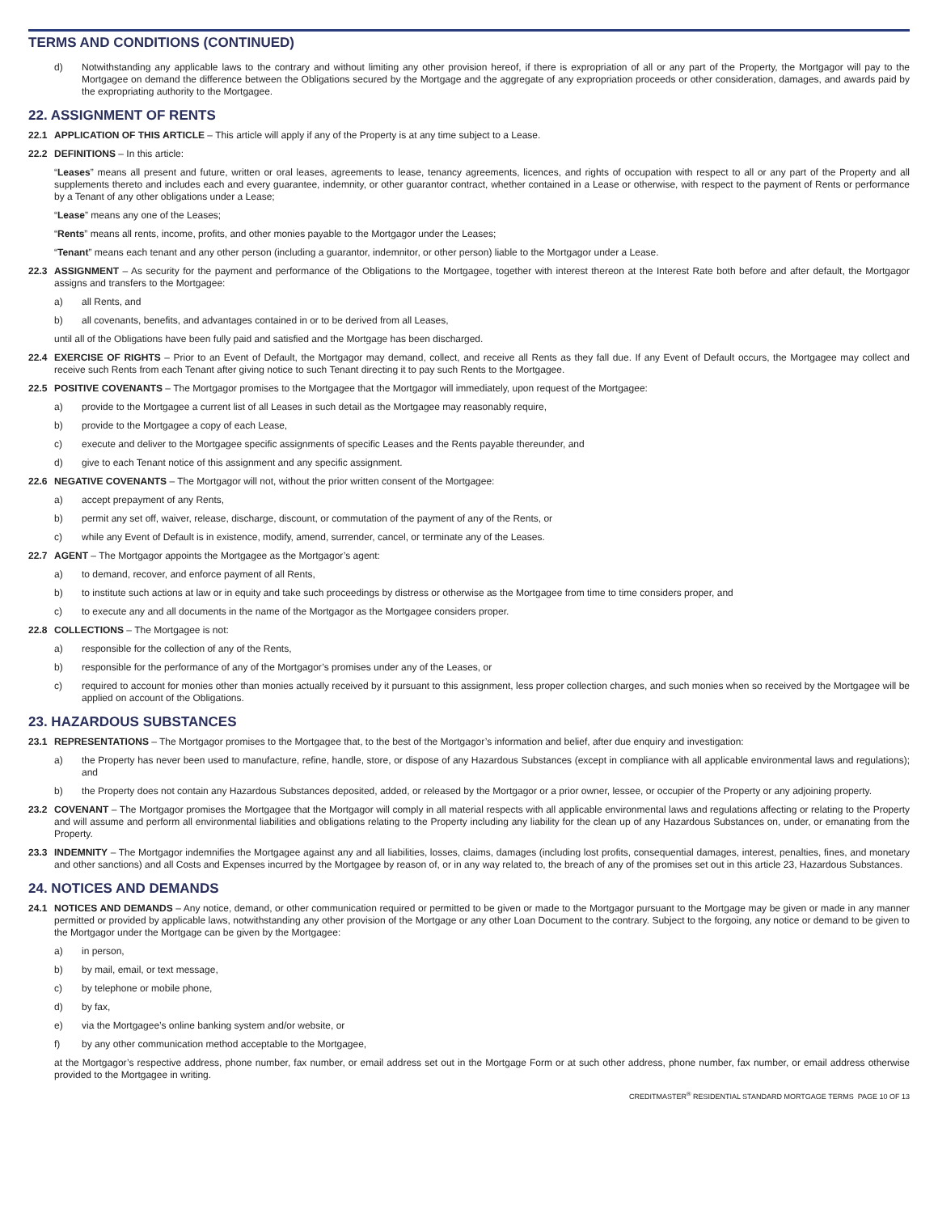TERMS AND CONDITIONS (CONTINUED)
d) Notwithstanding any applicable laws to the contrary and without limiting any other provision hereof, if there is expropriation of all or any part of the Property, the Mortgagor will pay to the Mortgagee on demand the difference between the Obligations secured by the Mortgage and the aggregate of any expropriation proceeds or other consideration, damages, and awards paid by the expropriating authority to the Mortgagee.
22. ASSIGNMENT OF RENTS
22.1 APPLICATION OF THIS ARTICLE – This article will apply if any of the Property is at any time subject to a Lease.
22.2 DEFINITIONS – In this article:
“Leases” means all present and future, written or oral leases, agreements to lease, tenancy agreements, licences, and rights of occupation with respect to all or any part of the Property and all supplements thereto and includes each and every guarantee, indemnity, or other guarantor contract, whether contained in a Lease or otherwise, with respect to the payment of Rents or performance by a Tenant of any other obligations under a Lease;
“Lease” means any one of the Leases;
“Rents” means all rents, income, profits, and other monies payable to the Mortgagor under the Leases;
“Tenant” means each tenant and any other person (including a guarantor, indemnitor, or other person) liable to the Mortgagor under a Lease.
22.3 ASSIGNMENT – As security for the payment and performance of the Obligations to the Mortgagee, together with interest thereon at the Interest Rate both before and after default, the Mortgagor assigns and transfers to the Mortgagee:
a) all Rents, and
b) all covenants, benefits, and advantages contained in or to be derived from all Leases,
until all of the Obligations have been fully paid and satisfied and the Mortgage has been discharged.
22.4 EXERCISE OF RIGHTS – Prior to an Event of Default, the Mortgagor may demand, collect, and receive all Rents as they fall due. If any Event of Default occurs, the Mortgagee may collect and receive such Rents from each Tenant after giving notice to such Tenant directing it to pay such Rents to the Mortgagee.
22.5 POSITIVE COVENANTS – The Mortgagor promises to the Mortgagee that the Mortgagor will immediately, upon request of the Mortgagee:
a) provide to the Mortgagee a current list of all Leases in such detail as the Mortgagee may reasonably require,
b) provide to the Mortgagee a copy of each Lease,
c) execute and deliver to the Mortgagee specific assignments of specific Leases and the Rents payable thereunder, and
d) give to each Tenant notice of this assignment and any specific assignment.
22.6 NEGATIVE COVENANTS – The Mortgagor will not, without the prior written consent of the Mortgagee:
a) accept prepayment of any Rents,
b) permit any set off, waiver, release, discharge, discount, or commutation of the payment of any of the Rents, or
c) while any Event of Default is in existence, modify, amend, surrender, cancel, or terminate any of the Leases.
22.7 AGENT – The Mortgagor appoints the Mortgagee as the Mortgagor’s agent:
a) to demand, recover, and enforce payment of all Rents,
b) to institute such actions at law or in equity and take such proceedings by distress or otherwise as the Mortgagee from time to time considers proper, and
c) to execute any and all documents in the name of the Mortgagor as the Mortgagee considers proper.
22.8 COLLECTIONS – The Mortgagee is not:
a) responsible for the collection of any of the Rents,
b) responsible for the performance of any of the Mortgagor’s promises under any of the Leases, or
c) required to account for monies other than monies actually received by it pursuant to this assignment, less proper collection charges, and such monies when so received by the Mortgagee will be applied on account of the Obligations.
23. HAZARDOUS SUBSTANCES
23.1 REPRESENTATIONS – The Mortgagor promises to the Mortgagee that, to the best of the Mortgagor’s information and belief, after due enquiry and investigation:
a) the Property has never been used to manufacture, refine, handle, store, or dispose of any Hazardous Substances (except in compliance with all applicable environmental laws and regulations); and
b) the Property does not contain any Hazardous Substances deposited, added, or released by the Mortgagor or a prior owner, lessee, or occupier of the Property or any adjoining property.
23.2 COVENANT – The Mortgagor promises the Mortgagee that the Mortgagor will comply in all material respects with all applicable environmental laws and regulations affecting or relating to the Property and will assume and perform all environmental liabilities and obligations relating to the Property including any liability for the clean up of any Hazardous Substances on, under, or emanating from the Property.
23.3 INDEMNITY – The Mortgagor indemnifies the Mortgagee against any and all liabilities, losses, claims, damages (including lost profits, consequential damages, interest, penalties, fines, and monetary and other sanctions) and all Costs and Expenses incurred by the Mortgagee by reason of, or in any way related to, the breach of any of the promises set out in this article 23, Hazardous Substances.
24. NOTICES AND DEMANDS
24.1 NOTICES AND DEMANDS – Any notice, demand, or other communication required or permitted to be given or made to the Mortgagor pursuant to the Mortgage may be given or made in any manner permitted or provided by applicable laws, notwithstanding any other provision of the Mortgage or any other Loan Document to the contrary. Subject to the forgoing, any notice or demand to be given to the Mortgagor under the Mortgage can be given by the Mortgagee:
a) in person,
b) by mail, email, or text message,
c) by telephone or mobile phone,
d) by fax,
e) via the Mortgagee’s online banking system and/or website, or
f) by any other communication method acceptable to the Mortgagee,
at the Mortgagor’s respective address, phone number, fax number, or email address set out in the Mortgage Form or at such other address, phone number, fax number, or email address otherwise provided to the Mortgagee in writing.
CREDITMASTER<sup>®</sup> RESIDENTIAL STANDARD MORTGAGE TERMS PAGE 10 OF 13